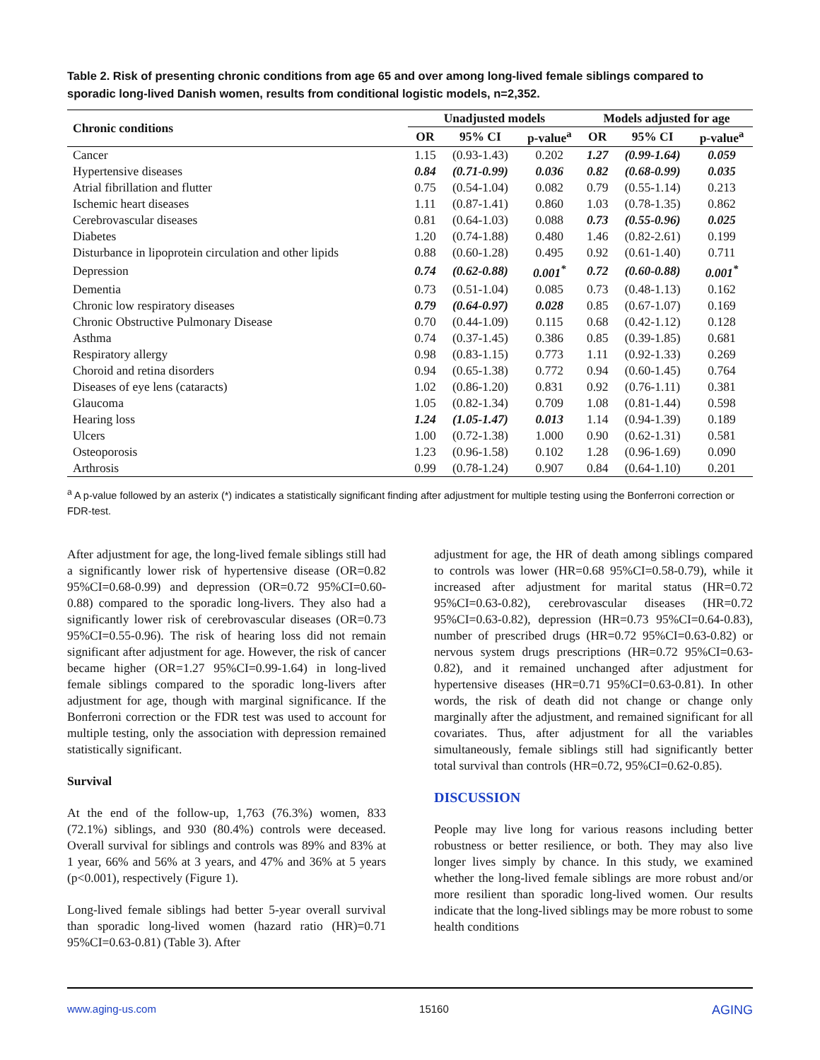Table 2. Risk of presenting chronic conditions from age 65 and over among long-lived female siblings compared to sporadic long-lived Danish women, results from conditional logistic models, n=2,352.
| Chronic conditions | Unadjusted models | | | Models adjusted for age | | |
| --- | --- | --- | --- | --- | --- | --- |
| | OR | 95% CI | p-value<sup>a</sup> | OR | 95% CI | p-value<sup>a</sup> |
| Cancer | 1.15 | (0.93-1.43) | 0.202 | 1.27 | (0.99-1.64) | 0.059 |
| Hypertensive diseases | 0.84 | (0.71-0.99) | 0.036 | 0.82 | (0.68-0.99) | 0.035 |
| Atrial fibrillation and flutter | 0.75 | (0.54-1.04) | 0.082 | 0.79 | (0.55-1.14) | 0.213 |
| Ischemic heart diseases | 1.11 | (0.87-1.41) | 0.860 | 1.03 | (0.78-1.35) | 0.862 |
| Cerebrovascular diseases | 0.81 | (0.64-1.03) | 0.088 | 0.73 | (0.55-0.96) | 0.025 |
| Diabetes | 1.20 | (0.74-1.88) | 0.480 | 1.46 | (0.82-2.61) | 0.199 |
| Disturbance in lipoprotein circulation and other lipids | 0.88 | (0.60-1.28) | 0.495 | 0.92 | (0.61-1.40) | 0.711 |
| Depression | 0.74 | (0.62-0.88) | 0.001<sup>*</sup> | 0.72 | (0.60-0.88) | 0.001<sup>*</sup> |
| Dementia | 0.73 | (0.51-1.04) | 0.085 | 0.73 | (0.48-1.13) | 0.162 |
| Chronic low respiratory diseases | 0.79 | (0.64-0.97) | 0.028 | 0.85 | (0.67-1.07) | 0.169 |
| Chronic Obstructive Pulmonary Disease | 0.70 | (0.44-1.09) | 0.115 | 0.68 | (0.42-1.12) | 0.128 |
| Asthma | 0.74 | (0.37-1.45) | 0.386 | 0.85 | (0.39-1.85) | 0.681 |
| Respiratory allergy | 0.98 | (0.83-1.15) | 0.773 | 1.11 | (0.92-1.33) | 0.269 |
| Choroid and retina disorders | 0.94 | (0.65-1.38) | 0.772 | 0.94 | (0.60-1.45) | 0.764 |
| Diseases of eye lens (cataracts) | 1.02 | (0.86-1.20) | 0.831 | 0.92 | (0.76-1.11) | 0.381 |
| Glaucoma | 1.05 | (0.82-1.34) | 0.709 | 1.08 | (0.81-1.44) | 0.598 |
| Hearing loss | 1.24 | (1.05-1.47) | 0.013 | 1.14 | (0.94-1.39) | 0.189 |
| Ulcers | 1.00 | (0.72-1.38) | 1.000 | 0.90 | (0.62-1.31) | 0.581 |
| Osteoporosis | 1.23 | (0.96-1.58) | 0.102 | 1.28 | (0.96-1.69) | 0.090 |
| Arthrosis | 0.99 | (0.78-1.24) | 0.907 | 0.84 | (0.64-1.10) | 0.201 |
<sup>a</sup> A p-value followed by an asterix (*) indicates a statistically significant finding after adjustment for multiple testing using the Bonferroni correction or FDR-test.
After adjustment for age, the long-lived female siblings still had a significantly lower risk of hypertensive disease (OR=0.82 95%CI=0.68-0.99) and depression (OR=0.72 95%CI=0.60-0.88) compared to the sporadic long-livers. They also had a significantly lower risk of cerebrovascular diseases (OR=0.73 95%CI=0.55-0.96). The risk of hearing loss did not remain significant after adjustment for age. However, the risk of cancer became higher (OR=1.27 95%CI=0.99-1.64) in long-lived female siblings compared to the sporadic long-livers after adjustment for age, though with marginal significance. If the Bonferroni correction or the FDR test was used to account for multiple testing, only the association with depression remained statistically significant.
Survival
At the end of the follow-up, 1,763 (76.3%) women, 833 (72.1%) siblings, and 930 (80.4%) controls were deceased. Overall survival for siblings and controls was 89% and 83% at 1 year, 66% and 56% at 3 years, and 47% and 36% at 5 years (p<0.001), respectively (Figure 1).
Long-lived female siblings had better 5-year overall survival than sporadic long-lived women (hazard ratio (HR)=0.71 95%CI=0.63-0.81) (Table 3). After
adjustment for age, the HR of death among siblings compared to controls was lower (HR=0.68 95%CI=0.58-0.79), while it increased after adjustment for marital status (HR=0.72 95%CI=0.63-0.82), cerebrovascular diseases (HR=0.72 95%CI=0.63-0.82), depression (HR=0.73 95%CI=0.64-0.83), number of prescribed drugs (HR=0.72 95%CI=0.63-0.82) or nervous system drugs prescriptions (HR=0.72 95%CI=0.63-0.82), and it remained unchanged after adjustment for hypertensive diseases (HR=0.71 95%CI=0.63-0.81). In other words, the risk of death did not change or change only marginally after the adjustment, and remained significant for all covariates. Thus, after adjustment for all the variables simultaneously, female siblings still had significantly better total survival than controls (HR=0.72, 95%CI=0.62-0.85).
DISCUSSION
People may live long for various reasons including better robustness or better resilience, or both. They may also live longer lives simply by chance. In this study, we examined whether the long-lived female siblings are more robust and/or more resilient than sporadic long-lived women. Our results indicate that the long-lived siblings may be more robust to some health conditions
www.aging-us.com 15160 AGING